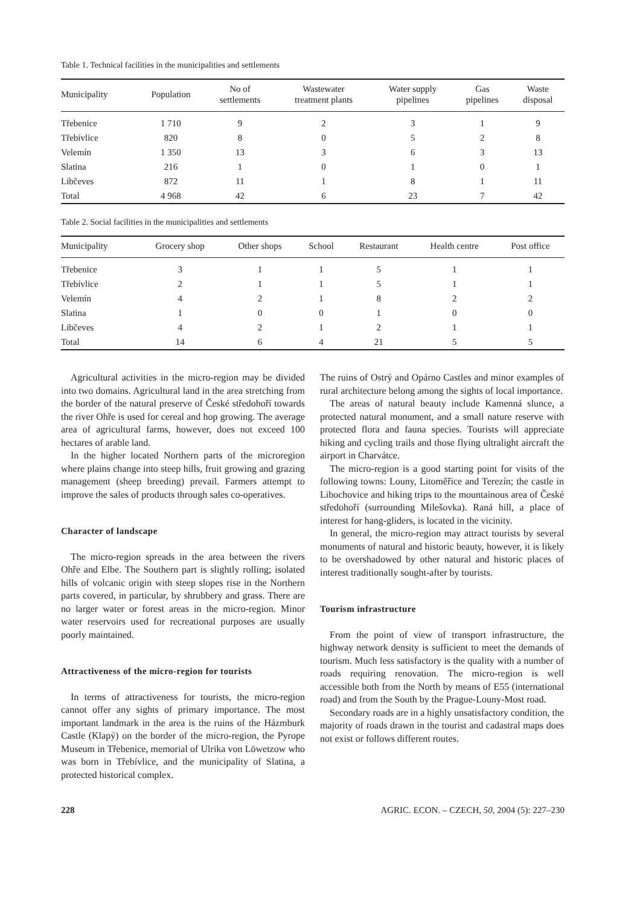Table 1. Technical facilities in the municipalities and settlements
| Municipality | Population | No of settlements | Wastewater treatment plants | Water supply pipelines | Gas pipelines | Waste disposal |
| --- | --- | --- | --- | --- | --- | --- |
| Třebenice | 1 710 | 9 | 2 | 3 | 1 | 9 |
| Třebívlice | 820 | 8 | 0 | 5 | 2 | 8 |
| Velemín | 1 350 | 13 | 3 | 6 | 3 | 13 |
| Slatina | 216 | 1 | 0 | 1 | 0 | 1 |
| Libčeves | 872 | 11 | 1 | 8 | 1 | 11 |
| Total | 4 968 | 42 | 6 | 23 | 7 | 42 |
Table 2. Social facilities in the municipalities and settlements
| Municipality | Grocery shop | Other shops | School | Restaurant | Health centre | Post office |
| --- | --- | --- | --- | --- | --- | --- |
| Třebenice | 3 | 1 | 1 | 5 | 1 | 1 |
| Třebívlice | 2 | 1 | 1 | 5 | 1 | 1 |
| Velemín | 4 | 2 | 1 | 8 | 2 | 2 |
| Slatina | 1 | 0 | 0 | 1 | 0 | 0 |
| Libčeves | 4 | 2 | 1 | 2 | 1 | 1 |
| Total | 14 | 6 | 4 | 21 | 5 | 5 |
Agricultural activities in the micro-region may be divided into two domains. Agricultural land in the area stretching from the border of the natural preserve of České středohoří towards the river Ohře is used for cereal and hop growing. The average area of agricultural farms, however, does not exceed 100 hectares of arable land.
In the higher located Northern parts of the microregion where plains change into steep hills, fruit growing and grazing management (sheep breeding) prevail. Farmers attempt to improve the sales of products through sales co-operatives.
Character of landscape
The micro-region spreads in the area between the rivers Ohře and Elbe. The Southern part is slightly rolling; isolated hills of volcanic origin with steep slopes rise in the Northern parts covered, in particular, by shrubbery and grass. There are no larger water or forest areas in the micro-region. Minor water reservoirs used for recreational purposes are usually poorly maintained.
Attractiveness of the micro-region for tourists
In terms of attractiveness for tourists, the micro-region cannot offer any sights of primary importance. The most important landmark in the area is the ruins of the Házmburk Castle (Klapý) on the border of the micro-region, the Pyrope Museum in Třebenice, memorial of Ulrika von Löwetzow who was born in Třebívlice, and the municipality of Slatina, a protected historical complex.
The ruins of Ostrý and Opárno Castles and minor examples of rural architecture belong among the sights of local importance.
The areas of natural beauty include Kamenná slunce, a protected natural monument, and a small nature reserve with protected flora and fauna species. Tourists will appreciate hiking and cycling trails and those flying ultralight aircraft the airport in Charvátce.
The micro-region is a good starting point for visits of the following towns: Louny, Litoměřice and Terezín; the castle in Libochovice and hiking trips to the mountainous area of České středohoří (surrounding Milešovka). Raná hill, a place of interest for hang-gliders, is located in the vicinity.
In general, the micro-region may attract tourists by several monuments of natural and historic beauty, however, it is likely to be overshadowed by other natural and historic places of interest traditionally sought-after by tourists.
Tourism infrastructure
From the point of view of transport infrastructure, the highway network density is sufficient to meet the demands of tourism. Much less satisfactory is the quality with a number of roads requiring renovation. The micro-region is well accessible both from the North by means of E55 (international road) and from the South by the Prague-Louny-Most road.
Secondary roads are in a highly unsatisfactory condition, the majority of roads drawn in the tourist and cadastral maps does not exist or follows different routes.
228 AGRIC. ECON. – CZECH, 50, 2004 (5): 227–230